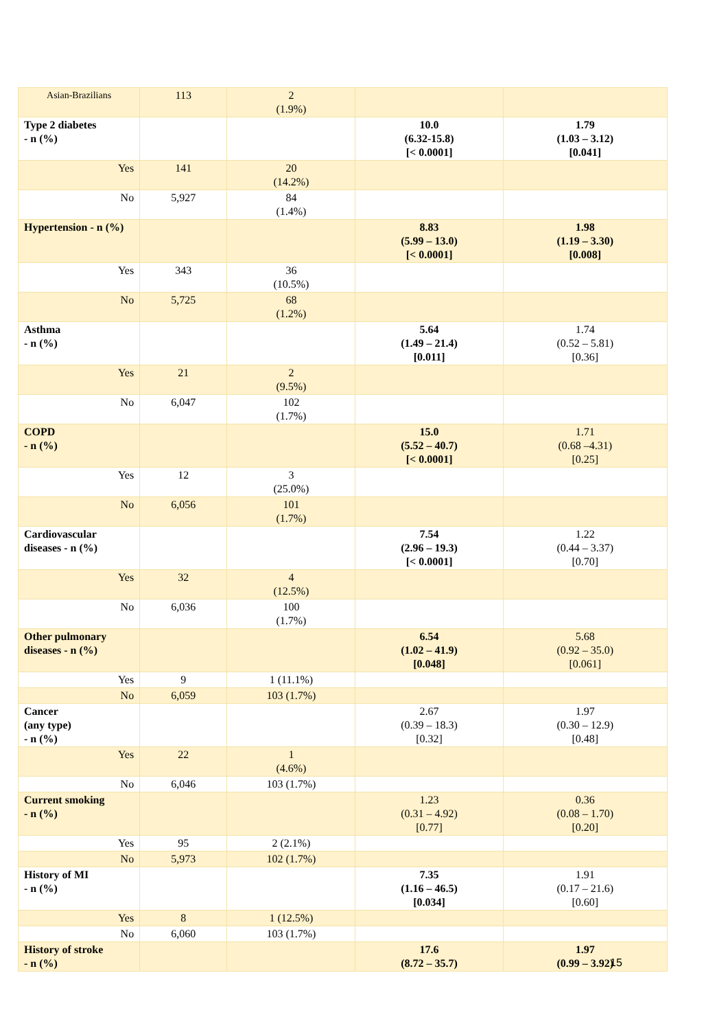| Asian-Brazilians | 113 | 2 (1.9%) | | |
| Type 2 diabetes - n (%) | | | 10.0 (6.32-15.8) [< 0.0001] | 1.79 (1.03 – 3.12) [0.041] |
| Yes | 141 | 20 (14.2%) | | |
| No | 5,927 | 84 (1.4%) | | |
| Hypertension - n (%) | | | 8.83 (5.99 – 13.0) [< 0.0001] | 1.98 (1.19 – 3.30) [0.008] |
| Yes | 343 | 36 (10.5%) | | |
| No | 5,725 | 68 (1.2%) | | |
| Asthma - n (%) | | | 5.64 (1.49 – 21.4) [0.011] | 1.74 (0.52 – 5.81) [0.36] |
| Yes | 21 | 2 (9.5%) | | |
| No | 6,047 | 102 (1.7%) | | |
| COPD - n (%) | | | 15.0 (5.52 – 40.7) [< 0.0001] | 1.71 (0.68 –4.31) [0.25] |
| Yes | 12 | 3 (25.0%) | | |
| No | 6,056 | 101 (1.7%) | | |
| Cardiovascular diseases - n (%) | | | 7.54 (2.96 – 19.3) [< 0.0001] | 1.22 (0.44 – 3.37) [0.70] |
| Yes | 32 | 4 (12.5%) | | |
| No | 6,036 | 100 (1.7%) | | |
| Other pulmonary diseases - n (%) | | | 6.54 (1.02 – 41.9) [0.048] | 5.68 (0.92 – 35.0) [0.061] |
| Yes | 9 | 1 (11.1%) | | |
| No | 6,059 | 103 (1.7%) | | |
| Cancer (any type) - n (%) | | | 2.67 (0.39 – 18.3) [0.32] | 1.97 (0.30 – 12.9) [0.48] |
| Yes | 22 | 1 (4.6%) | | |
| No | 6,046 | 103 (1.7%) | | |
| Current smoking - n (%) | | | 1.23 (0.31 – 4.92) [0.77] | 0.36 (0.08 – 1.70) [0.20] |
| Yes | 95 | 2 (2.1%) | | |
| No | 5,973 | 102 (1.7%) | | |
| History of MI - n (%) | | | 7.35 (1.16 – 46.5) [0.034] | 1.91 (0.17 – 21.6) [0.60] |
| Yes | 8 | 1 (12.5%) | | |
| No | 6,060 | 103 (1.7%) | | |
| History of stroke - n (%) | | | 17.6 (8.72 – 35.7) | 1.97 (0.99 – 3.92) |
15